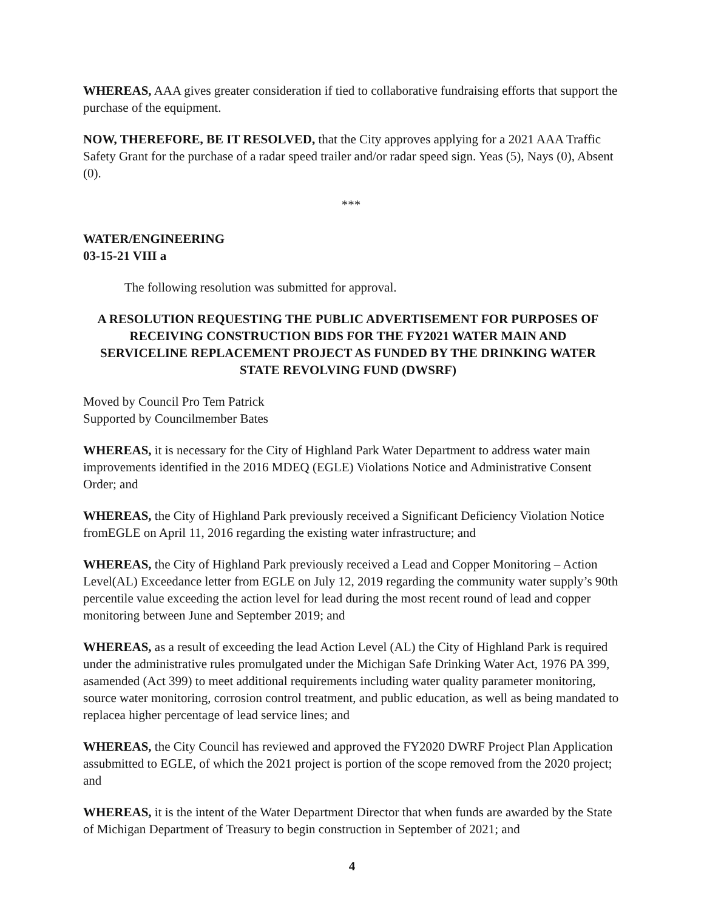WHEREAS, AAA gives greater consideration if tied to collaborative fundraising efforts that support the purchase of the equipment.
NOW, THEREFORE, BE IT RESOLVED, that the City approves applying for a 2021 AAA Traffic Safety Grant for the purchase of a radar speed trailer and/or radar speed sign. Yeas (5), Nays (0), Absent (0).
***
WATER/ENGINEERING
03-15-21 VIII a
The following resolution was submitted for approval.
A RESOLUTION REQUESTING THE PUBLIC ADVERTISEMENT FOR PURPOSES OF RECEIVING CONSTRUCTION BIDS FOR THE FY2021 WATER MAIN AND SERVICELINE REPLACEMENT PROJECT AS FUNDED BY THE DRINKING WATER STATE REVOLVING FUND (DWSRF)
Moved by Council Pro Tem Patrick
Supported by Councilmember Bates
WHEREAS, it is necessary for the City of Highland Park Water Department to address water main improvements identified in the 2016 MDEQ (EGLE) Violations Notice and Administrative Consent Order; and
WHEREAS, the City of Highland Park previously received a Significant Deficiency Violation Notice fromEGLE on April 11, 2016 regarding the existing water infrastructure; and
WHEREAS, the City of Highland Park previously received a Lead and Copper Monitoring – Action Level(AL) Exceedance letter from EGLE on July 12, 2019 regarding the community water supply’s 90th percentile value exceeding the action level for lead during the most recent round of lead and copper monitoring between June and September 2019; and
WHEREAS, as a result of exceeding the lead Action Level (AL) the City of Highland Park is required under the administrative rules promulgated under the Michigan Safe Drinking Water Act, 1976 PA 399, asamended (Act 399) to meet additional requirements including water quality parameter monitoring, source water monitoring, corrosion control treatment, and public education, as well as being mandated to replacea higher percentage of lead service lines; and
WHEREAS, the City Council has reviewed and approved the FY2020 DWRF Project Plan Application assubmitted to EGLE, of which the 2021 project is portion of the scope removed from the 2020 project; and
WHEREAS, it is the intent of the Water Department Director that when funds are awarded by the State of Michigan Department of Treasury to begin construction in September of 2021; and
4